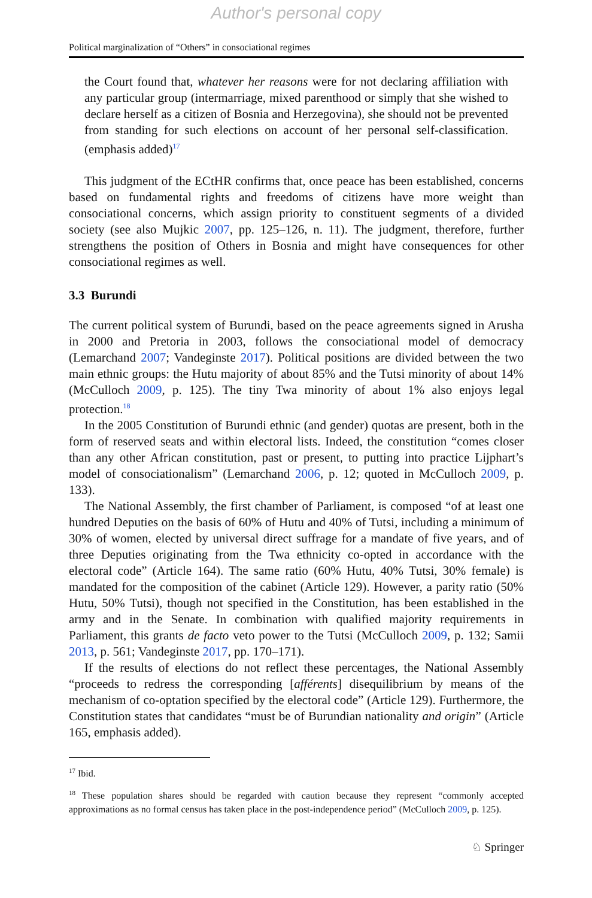Author's personal copy
Political marginalization of “Others” in consociational regimes
the Court found that, whatever her reasons were for not declaring affiliation with any particular group (intermarriage, mixed parenthood or simply that she wished to declare herself as a citizen of Bosnia and Herzegovina), she should not be prevented from standing for such elections on account of her personal self-classification. (emphasis added)<sup>17</sup>
This judgment of the ECtHR confirms that, once peace has been established, concerns based on fundamental rights and freedoms of citizens have more weight than consociational concerns, which assign priority to constituent segments of a divided society (see also Mujkic 2007, pp. 125–126, n. 11). The judgment, therefore, further strengthens the position of Others in Bosnia and might have consequences for other consociational regimes as well.
3.3 Burundi
The current political system of Burundi, based on the peace agreements signed in Arusha in 2000 and Pretoria in 2003, follows the consociational model of democracy (Lemarchand 2007; Vandeginste 2017). Political positions are divided between the two main ethnic groups: the Hutu majority of about 85% and the Tutsi minority of about 14% (McCulloch 2009, p. 125). The tiny Twa minority of about 1% also enjoys legal protection.<sup>18</sup>
In the 2005 Constitution of Burundi ethnic (and gender) quotas are present, both in the form of reserved seats and within electoral lists. Indeed, the constitution “comes closer than any other African constitution, past or present, to putting into practice Lijphart’s model of consociationalism” (Lemarchand 2006, p. 12; quoted in McCulloch 2009, p. 133).
The National Assembly, the first chamber of Parliament, is composed “of at least one hundred Deputies on the basis of 60% of Hutu and 40% of Tutsi, including a minimum of 30% of women, elected by universal direct suffrage for a mandate of five years, and of three Deputies originating from the Twa ethnicity co-opted in accordance with the electoral code” (Article 164). The same ratio (60% Hutu, 40% Tutsi, 30% female) is mandated for the composition of the cabinet (Article 129). However, a parity ratio (50% Hutu, 50% Tutsi), though not specified in the Constitution, has been established in the army and in the Senate. In combination with qualified majority requirements in Parliament, this grants de facto veto power to the Tutsi (McCulloch 2009, p. 132; Samii 2013, p. 561; Vandeginste 2017, pp. 170–171).
If the results of elections do not reflect these percentages, the National Assembly “proceeds to redress the corresponding [afférents] disequilibrium by means of the mechanism of co-optation specified by the electoral code” (Article 129). Furthermore, the Constitution states that candidates “must be of Burundian nationality and origin” (Article 165, emphasis added).
<sup>17</sup> Ibid.
<sup>18</sup> These population shares should be regarded with caution because they represent “commonly accepted approximations as no formal census has taken place in the post-independence period” (McCulloch 2009, p. 125).
♘ Springer